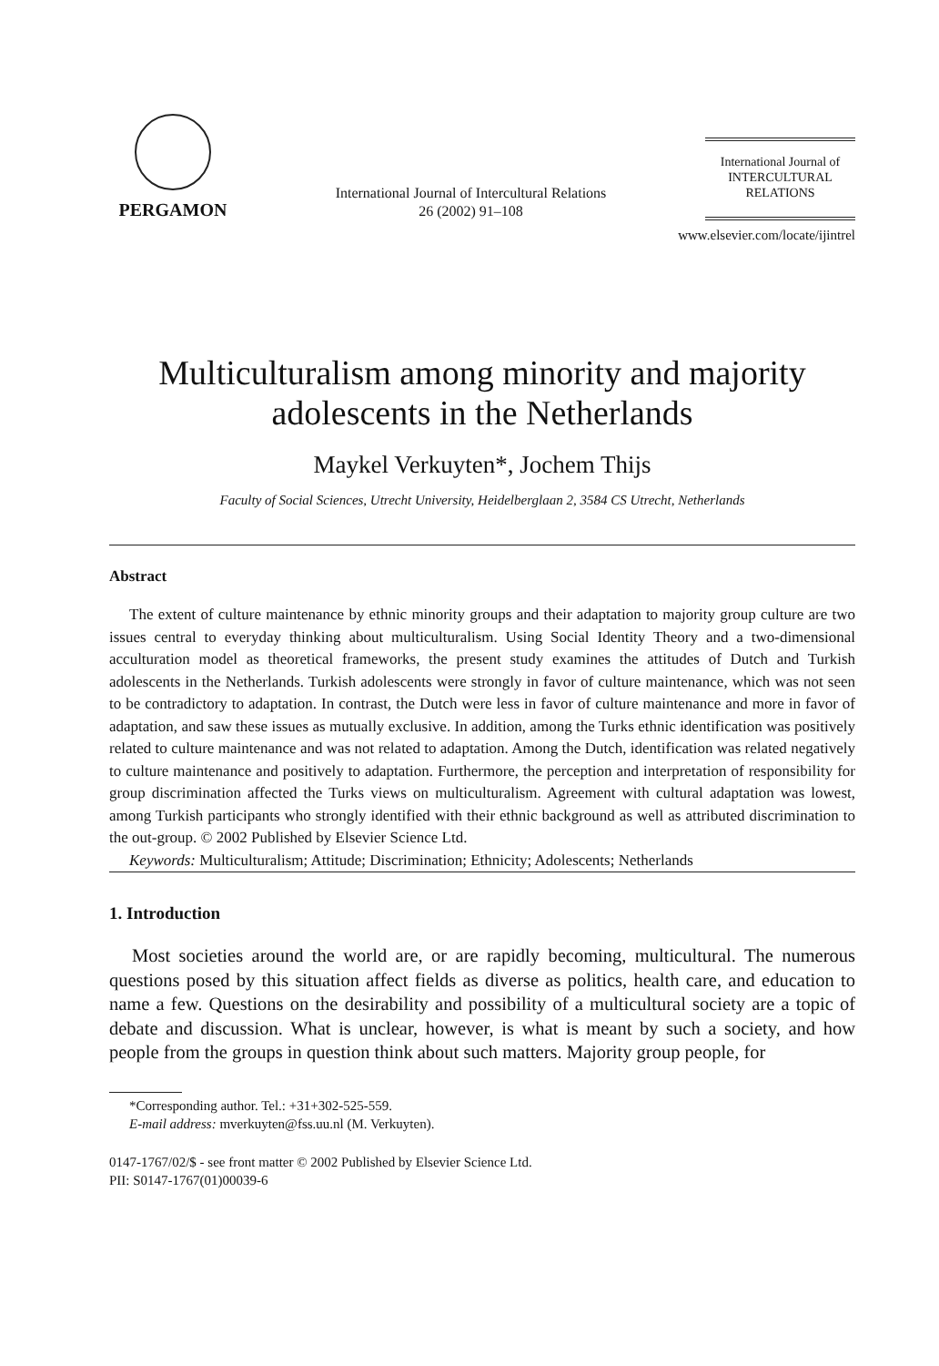PERGAMON
International Journal of Intercultural Relations
26 (2002) 91–108
International Journal of
INTERCULTURAL
RELATIONS
www.elsevier.com/locate/ijintrel
Multiculturalism among minority and majority adolescents in the Netherlands
Maykel Verkuyten*, Jochem Thijs
Faculty of Social Sciences, Utrecht University, Heidelberglaan 2, 3584 CS Utrecht, Netherlands
Abstract
The extent of culture maintenance by ethnic minority groups and their adaptation to majority group culture are two issues central to everyday thinking about multiculturalism. Using Social Identity Theory and a two-dimensional acculturation model as theoretical frameworks, the present study examines the attitudes of Dutch and Turkish adolescents in the Netherlands. Turkish adolescents were strongly in favor of culture maintenance, which was not seen to be contradictory to adaptation. In contrast, the Dutch were less in favor of culture maintenance and more in favor of adaptation, and saw these issues as mutually exclusive. In addition, among the Turks ethnic identification was positively related to culture maintenance and was not related to adaptation. Among the Dutch, identification was related negatively to culture maintenance and positively to adaptation. Furthermore, the perception and interpretation of responsibility for group discrimination affected the Turks views on multiculturalism. Agreement with cultural adaptation was lowest, among Turkish participants who strongly identified with their ethnic background as well as attributed discrimination to the out-group. © 2002 Published by Elsevier Science Ltd.
Keywords: Multiculturalism; Attitude; Discrimination; Ethnicity; Adolescents; Netherlands
1. Introduction
Most societies around the world are, or are rapidly becoming, multicultural. The numerous questions posed by this situation affect fields as diverse as politics, health care, and education to name a few. Questions on the desirability and possibility of a multicultural society are a topic of debate and discussion. What is unclear, however, is what is meant by such a society, and how people from the groups in question think about such matters. Majority group people, for
*Corresponding author. Tel.: +31+302-525-559.
E-mail address: mverkuyten@fss.uu.nl (M. Verkuyten).
0147-1767/02/$ - see front matter © 2002 Published by Elsevier Science Ltd.
PII: S0147-1767(01)00039-6